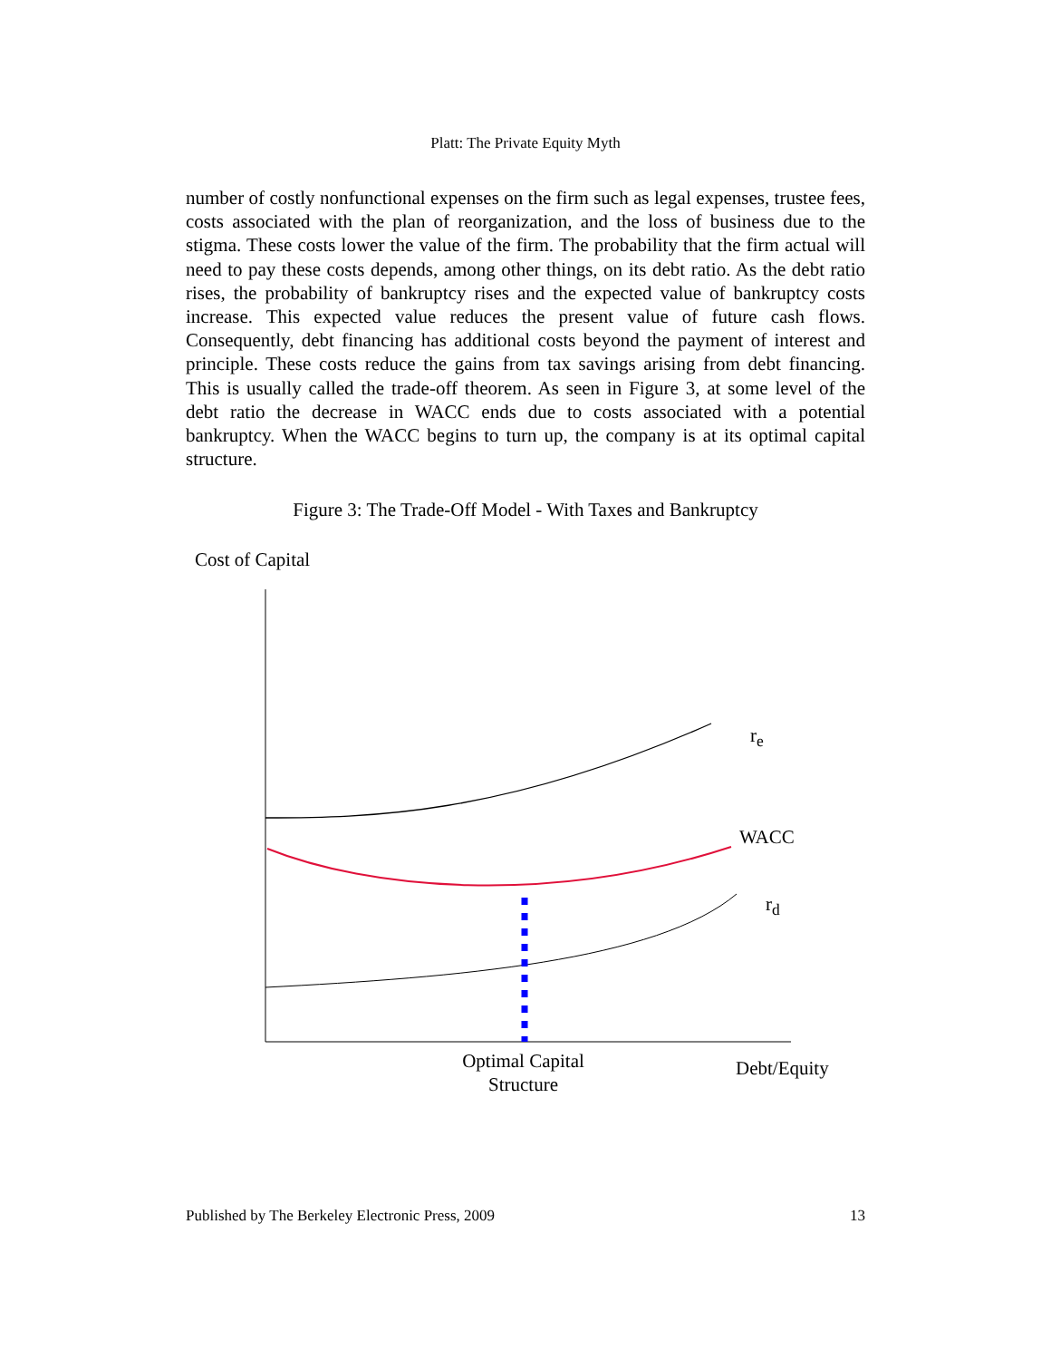Platt: The Private Equity Myth
number of costly nonfunctional expenses on the firm such as legal expenses, trustee fees, costs associated with the plan of reorganization, and the loss of business due to the stigma. These costs lower the value of the firm. The probability that the firm actual will need to pay these costs depends, among other things, on its debt ratio. As the debt ratio rises, the probability of bankruptcy rises and the expected value of bankruptcy costs increase. This expected value reduces the present value of future cash flows. Consequently, debt financing has additional costs beyond the payment of interest and principle. These costs reduce the gains from tax savings arising from debt financing. This is usually called the trade-off theorem. As seen in Figure 3, at some level of the debt ratio the decrease in WACC ends due to costs associated with a potential bankruptcy. When the WACC begins to turn up, the company is at its optimal capital structure.
Figure 3: The Trade-Off Model - With Taxes and Bankruptcy
Cost of Capital
r<sub>e</sub>
WACC
r<sub>d</sub>
Optimal Capital Structure
Debt/Equity
Published by The Berkeley Electronic Press, 2009 13